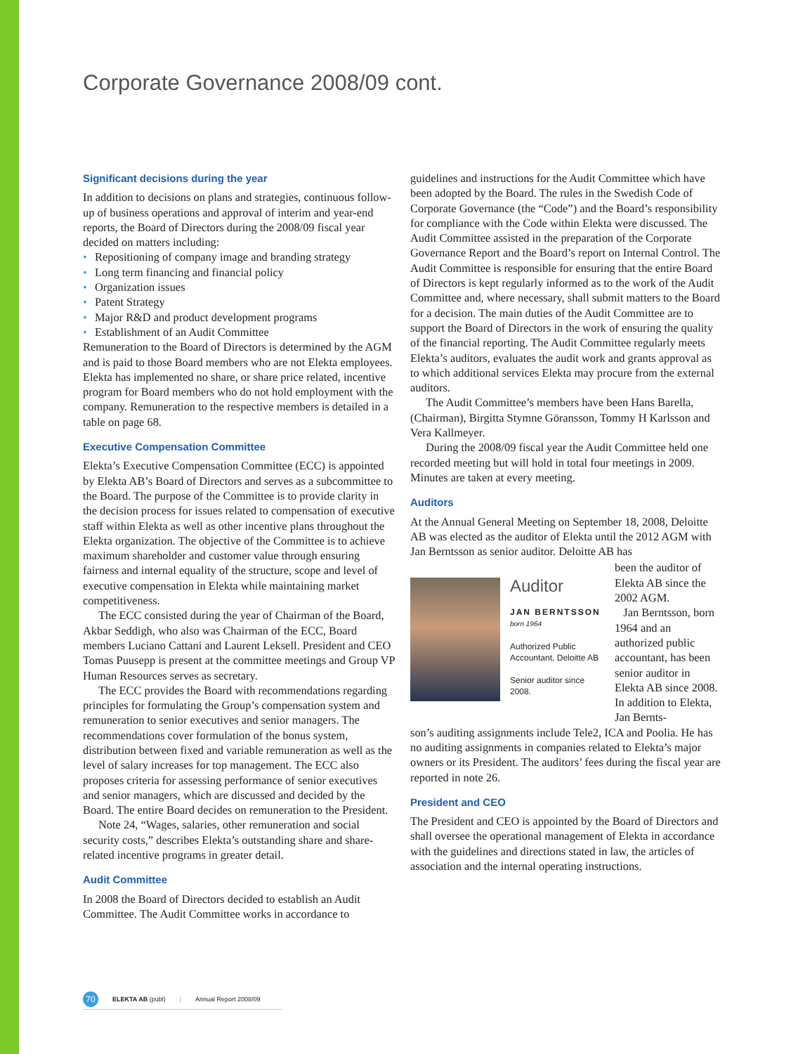Corporate Governance 2008/09 cont.
Significant decisions during the year
In addition to decisions on plans and strategies, continuous follow-up of business operations and approval of interim and year-end reports, the Board of Directors during the 2008/09 fiscal year decided on matters including:
• Repositioning of company image and branding strategy
• Long term financing and financial policy
• Organization issues
• Patent Strategy
• Major R&D and product development programs
• Establishment of an Audit Committee
Remuneration to the Board of Directors is determined by the AGM and is paid to those Board members who are not Elekta employees. Elekta has implemented no share, or share price related, incentive program for Board members who do not hold employment with the company. Remuneration to the respective members is detailed in a table on page 68.
Executive Compensation Committee
Elekta’s Executive Compensation Committee (ECC) is appointed by Elekta AB’s Board of Directors and serves as a subcommittee to the Board. The purpose of the Committee is to provide clarity in the decision process for issues related to compensation of executive staff within Elekta as well as other incentive plans throughout the Elekta organization. The objective of the Committee is to achieve maximum shareholder and customer value through ensuring fairness and internal equality of the structure, scope and level of executive compensation in Elekta while maintaining market competitiveness.
The ECC consisted during the year of Chairman of the Board, Akbar Seddigh, who also was Chairman of the ECC, Board members Luciano Cattani and Laurent Leksell. President and CEO Tomas Puusepp is present at the committee meetings and Group VP Human Resources serves as secretary.
The ECC provides the Board with recommendations regarding principles for formulating the Group’s compensation system and remuneration to senior executives and senior managers. The recommendations cover formulation of the bonus system, distribution between fixed and variable remuneration as well as the level of salary increases for top management. The ECC also proposes criteria for assessing performance of senior executives and senior managers, which are discussed and decided by the Board. The entire Board decides on remuneration to the President.
Note 24, “Wages, salaries, other remuneration and social security costs,” describes Elekta’s outstanding share and share-related incentive programs in greater detail.
Audit Committee
In 2008 the Board of Directors decided to establish an Audit Committee. The Audit Committee works in accordance to
guidelines and instructions for the Audit Committee which have been adopted by the Board. The rules in the Swedish Code of Corporate Governance (the “Code”) and the Board’s responsibility for compliance with the Code within Elekta were discussed. The Audit Committee assisted in the preparation of the Corporate Governance Report and the Board’s report on Internal Control. The Audit Committee is responsible for ensuring that the entire Board of Directors is kept regularly informed as to the work of the Audit Committee and, where necessary, shall submit matters to the Board for a decision. The main duties of the Audit Committee are to support the Board of Directors in the work of ensuring the quality of the financial reporting. The Audit Committee regularly meets Elekta’s auditors, evaluates the audit work and grants approval as to which additional services Elekta may procure from the external auditors.
The Audit Committee’s members have been Hans Barella, (Chairman), Birgitta Stymne Göransson, Tommy H Karlsson and Vera Kallmeyer.
During the 2008/09 fiscal year the Audit Committee held one recorded meeting but will hold in total four meetings in 2009. Minutes are taken at every meeting.
Auditors
At the Annual General Meeting on September 18, 2008, Deloitte AB was elected as the auditor of Elekta until the 2012 AGM with Jan Berntsson as senior auditor. Deloitte AB has
Auditor
JAN BERNTSSON
born 1964
Authorized Public Accountant, Deloitte AB
Senior auditor since 2008.
been the auditor of Elekta AB since the 2002 AGM.
Jan Berntsson, born 1964 and an authorized public accountant, has been senior auditor in Elekta AB since 2008. In addition to Elekta, Jan Bernts-
son’s auditing assignments include Tele2, ICA and Poolia. He has no auditing assignments in companies related to Elekta’s major owners or its President. The auditors’ fees during the fiscal year are reported in note 26.
President and CEO
The President and CEO is appointed by the Board of Directors and shall oversee the operational management of Elekta in accordance with the guidelines and directions stated in law, the articles of association and the internal operating instructions.
70 ELEKTA AB (publ) | Annual Report 2008/09